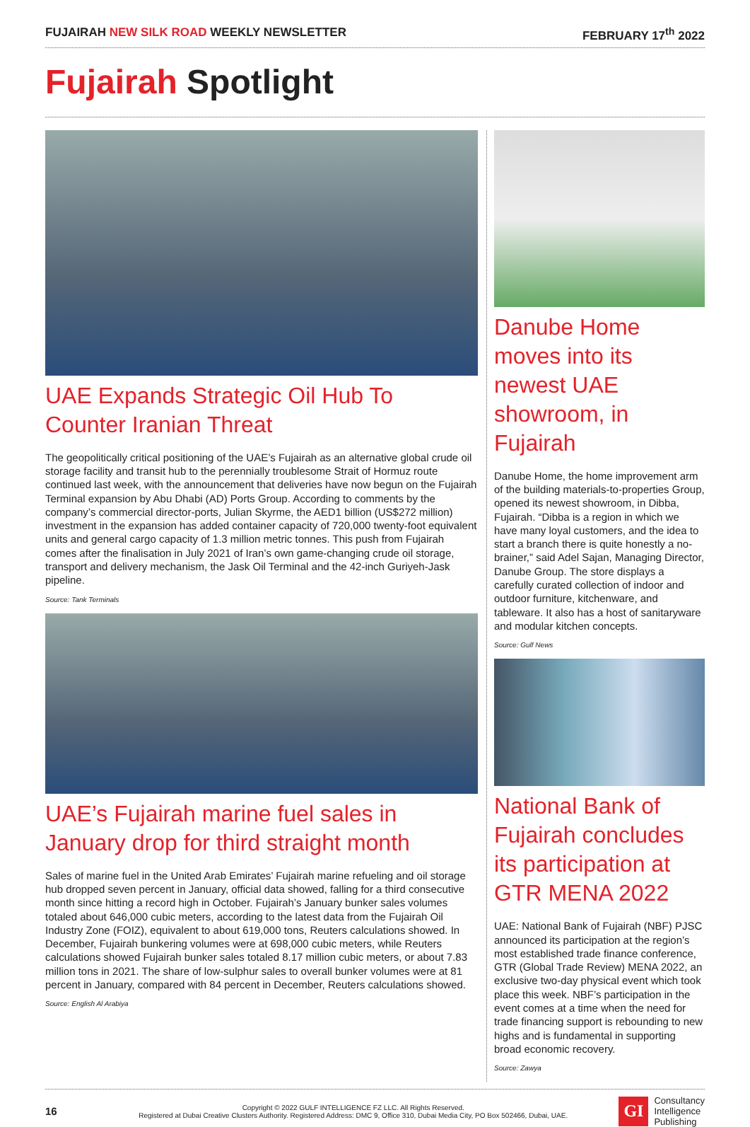FUJAIRAH NEW SILK ROAD WEEKLY NEWSLETTER
FEBRUARY 17<sup>th</sup> 2022
Fujairah Spotlight
UAE Expands Strategic Oil Hub To Counter Iranian Threat
The geopolitically critical positioning of the UAE’s Fujairah as an alternative global crude oil storage facility and transit hub to the perennially troublesome Strait of Hormuz route continued last week, with the announcement that deliveries have now begun on the Fujairah Terminal expansion by Abu Dhabi (AD) Ports Group. According to comments by the company’s commercial director-ports, Julian Skyrme, the AED1 billion (US$272 million) investment in the expansion has added container capacity of 720,000 twenty-foot equivalent units and general cargo capacity of 1.3 million metric tonnes. This push from Fujairah comes after the finalisation in July 2021 of Iran’s own game-changing crude oil storage, transport and delivery mechanism, the Jask Oil Terminal and the 42-inch Guriyeh-Jask pipeline.
Source: Tank Terminals
UAE’s Fujairah marine fuel sales in January drop for third straight month
Sales of marine fuel in the United Arab Emirates’ Fujairah marine refueling and oil storage hub dropped seven percent in January, official data showed, falling for a third consecutive month since hitting a record high in October. Fujairah’s January bunker sales volumes totaled about 646,000 cubic meters, according to the latest data from the Fujairah Oil Industry Zone (FOIZ), equivalent to about 619,000 tons, Reuters calculations showed. In December, Fujairah bunkering volumes were at 698,000 cubic meters, while Reuters calculations showed Fujairah bunker sales totaled 8.17 million cubic meters, or about 7.83 million tons in 2021. The share of low-sulphur sales to overall bunker volumes were at 81 percent in January, compared with 84 percent in December, Reuters calculations showed.
Source: English Al Arabiya
Danube Home moves into its newest UAE showroom, in Fujairah
Danube Home, the home improvement arm of the building materials-to-properties Group, opened its newest showroom, in Dibba, Fujairah. “Dibba is a region in which we have many loyal customers, and the idea to start a branch there is quite honestly a no-brainer,” said Adel Sajan, Managing Director, Danube Group. The store displays a carefully curated collection of indoor and outdoor furniture, kitchenware, and tableware. It also has a host of sanitaryware and modular kitchen concepts.
Source: Gulf News
National Bank of Fujairah concludes its participation at GTR MENA 2022
UAE: National Bank of Fujairah (NBF) PJSC announced its participation at the region’s most established trade finance conference, GTR (Global Trade Review) MENA 2022, an exclusive two-day physical event which took place this week. NBF’s participation in the event comes at a time when the need for trade financing support is rebounding to new highs and is fundamental in supporting broad economic recovery.
Source: Zawya
16
Copyright © 2022 GULF INTELLIGENCE FZ LLC. All Rights Reserved.
Registered at Dubai Creative Clusters Authority. Registered Address: DMC 9, Office 310, Dubai Media City, PO Box 502466, Dubai, UAE.
GI
Consultancy
Intelligence
Publishing